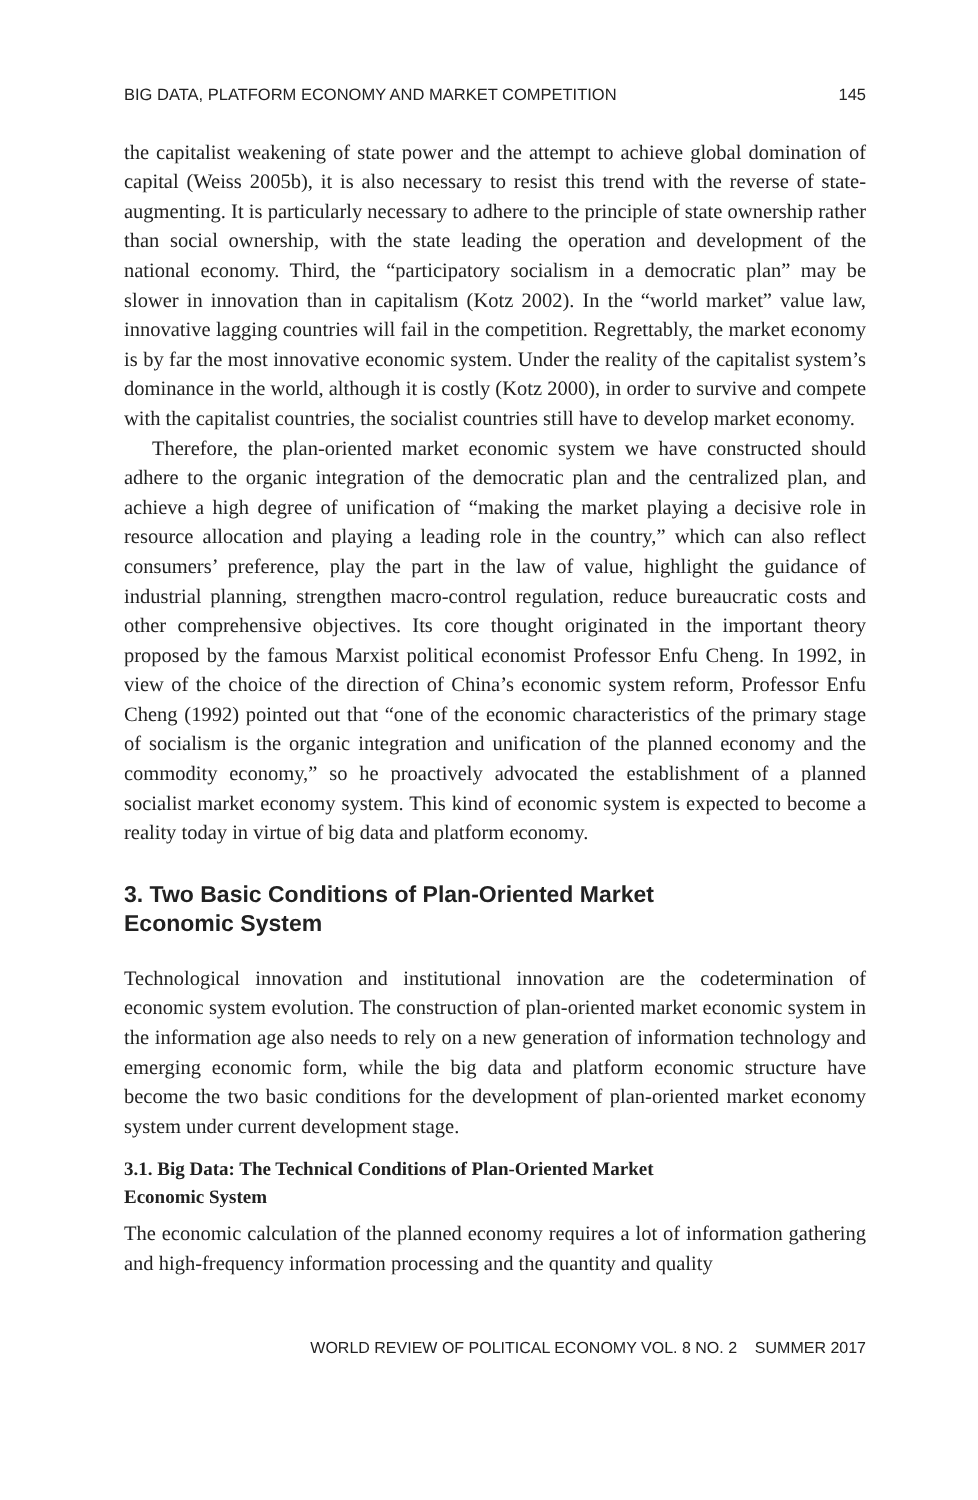BIG DATA, PLATFORM ECONOMY AND MARKET COMPETITION 145
the capitalist weakening of state power and the attempt to achieve global domination of capital (Weiss 2005b), it is also necessary to resist this trend with the reverse of state-augmenting. It is particularly necessary to adhere to the principle of state ownership rather than social ownership, with the state leading the operation and development of the national economy. Third, the “participatory socialism in a democratic plan” may be slower in innovation than in capitalism (Kotz 2002). In the “world market” value law, innovative lagging countries will fail in the competition. Regrettably, the market economy is by far the most innovative economic system. Under the reality of the capitalist system’s dominance in the world, although it is costly (Kotz 2000), in order to survive and compete with the capitalist countries, the socialist countries still have to develop market economy.
Therefore, the plan-oriented market economic system we have constructed should adhere to the organic integration of the democratic plan and the centralized plan, and achieve a high degree of unification of “making the market playing a decisive role in resource allocation and playing a leading role in the country,” which can also reflect consumers’ preference, play the part in the law of value, highlight the guidance of industrial planning, strengthen macro-control regulation, reduce bureaucratic costs and other comprehensive objectives. Its core thought originated in the important theory proposed by the famous Marxist political economist Professor Enfu Cheng. In 1992, in view of the choice of the direction of China’s economic system reform, Professor Enfu Cheng (1992) pointed out that “one of the economic characteristics of the primary stage of socialism is the organic integration and unification of the planned economy and the commodity economy,” so he proactively advocated the establishment of a planned socialist market economy system. This kind of economic system is expected to become a reality today in virtue of big data and platform economy.
3. Two Basic Conditions of Plan-Oriented Market
Economic System
Technological innovation and institutional innovation are the codetermination of economic system evolution. The construction of plan-oriented market economic system in the information age also needs to rely on a new generation of information technology and emerging economic form, while the big data and platform economic structure have become the two basic conditions for the development of plan-oriented market economy system under current development stage.
3.1. Big Data: The Technical Conditions of Plan-Oriented Market
Economic System
The economic calculation of the planned economy requires a lot of information gathering and high-frequency information processing and the quantity and quality
WORLD REVIEW OF POLITICAL ECONOMY VOL. 8 NO. 2 SUMMER 2017